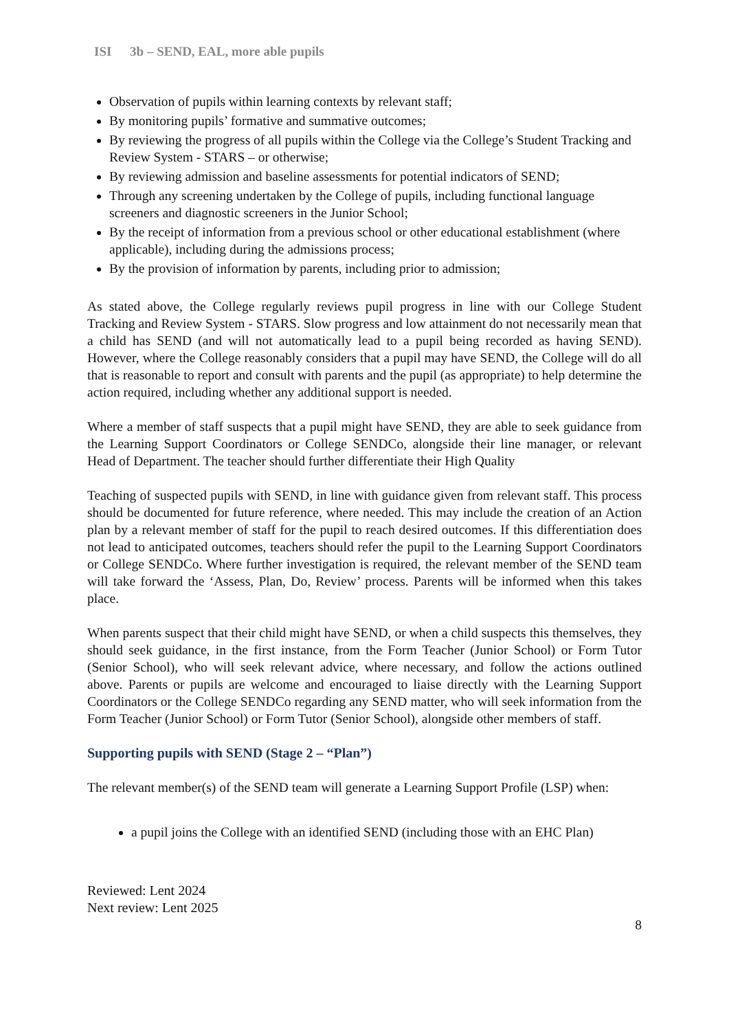ISI 3b – SEND, EAL, more able pupils
Observation of pupils within learning contexts by relevant staff;
By monitoring pupils’ formative and summative outcomes;
By reviewing the progress of all pupils within the College via the College’s Student Tracking and Review System - STARS – or otherwise;
By reviewing admission and baseline assessments for potential indicators of SEND;
Through any screening undertaken by the College of pupils, including functional language screeners and diagnostic screeners in the Junior School;
By the receipt of information from a previous school or other educational establishment (where applicable), including during the admissions process;
By the provision of information by parents, including prior to admission;
As stated above, the College regularly reviews pupil progress in line with our College Student Tracking and Review System - STARS. Slow progress and low attainment do not necessarily mean that a child has SEND (and will not automatically lead to a pupil being recorded as having SEND). However, where the College reasonably considers that a pupil may have SEND, the College will do all that is reasonable to report and consult with parents and the pupil (as appropriate) to help determine the action required, including whether any additional support is needed.
Where a member of staff suspects that a pupil might have SEND, they are able to seek guidance from the Learning Support Coordinators or College SENDCo, alongside their line manager, or relevant Head of Department. The teacher should further differentiate their High Quality
Teaching of suspected pupils with SEND, in line with guidance given from relevant staff. This process should be documented for future reference, where needed. This may include the creation of an Action plan by a relevant member of staff for the pupil to reach desired outcomes. If this differentiation does not lead to anticipated outcomes, teachers should refer the pupil to the Learning Support Coordinators or College SENDCo. Where further investigation is required, the relevant member of the SEND team will take forward the ‘Assess, Plan, Do, Review’ process. Parents will be informed when this takes place.
When parents suspect that their child might have SEND, or when a child suspects this themselves, they should seek guidance, in the first instance, from the Form Teacher (Junior School) or Form Tutor (Senior School), who will seek relevant advice, where necessary, and follow the actions outlined above. Parents or pupils are welcome and encouraged to liaise directly with the Learning Support Coordinators or the College SENDCo regarding any SEND matter, who will seek information from the Form Teacher (Junior School) or Form Tutor (Senior School), alongside other members of staff.
Supporting pupils with SEND (Stage 2 – “Plan”)
The relevant member(s) of the SEND team will generate a Learning Support Profile (LSP) when:
a pupil joins the College with an identified SEND (including those with an EHC Plan)
Reviewed: Lent 2024
Next review: Lent 2025
8